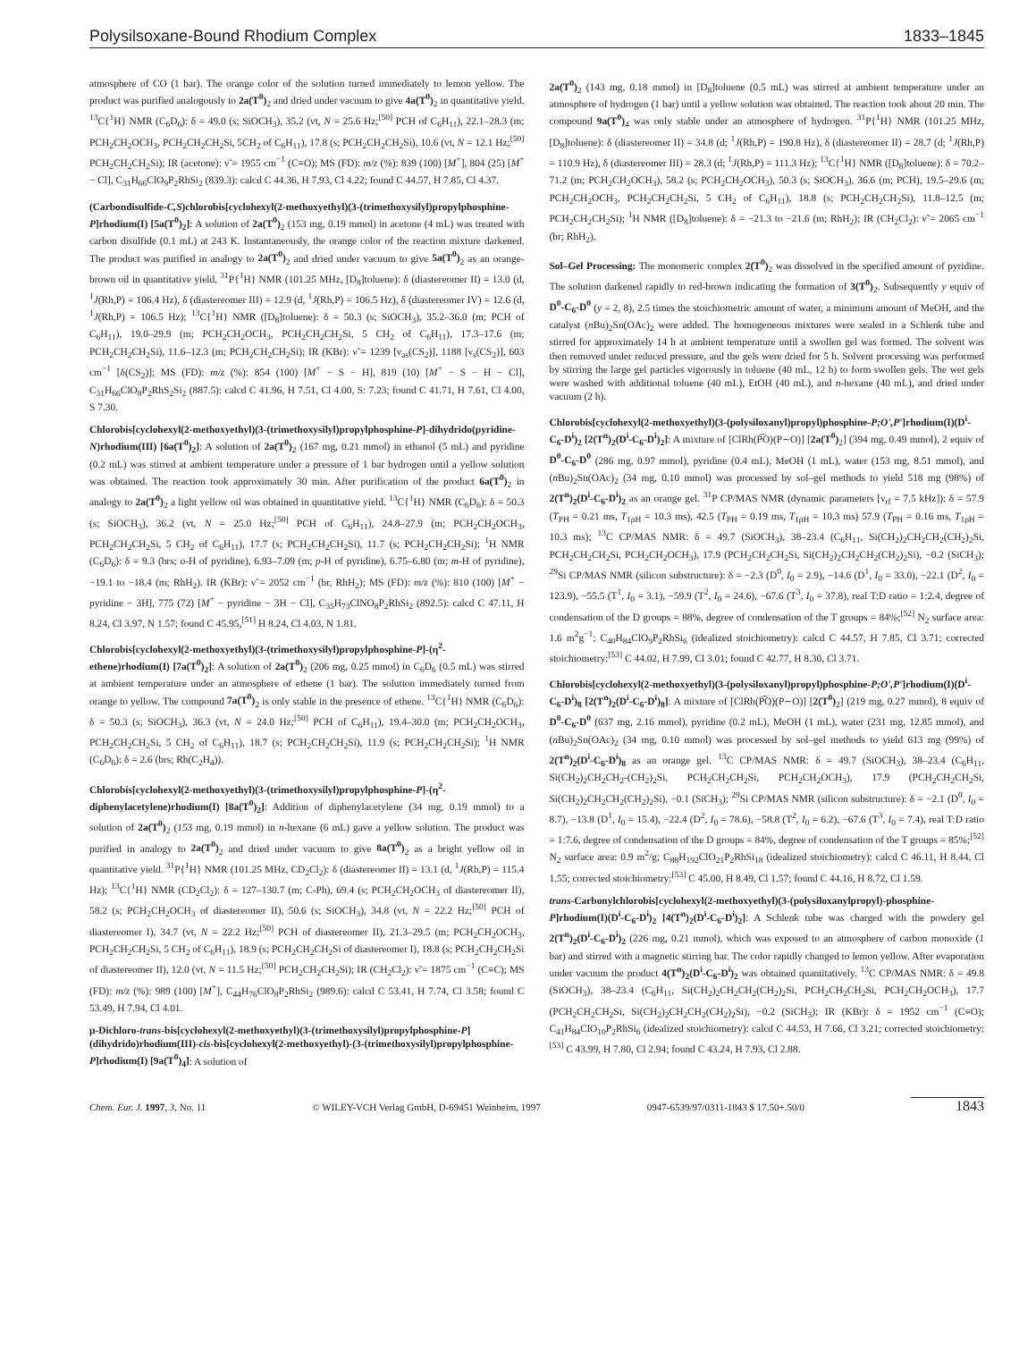Polysilsoxane-Bound Rhodium Complex 1833–1845
atmosphere of CO (1 bar). The orange color of the solution turned immediately to lemon yellow. The product was purified analogously to 2a(T<sup>0</sup>)<sub>2</sub> and dried under vacuum to give 4a(T<sup>0</sup>)<sub>2</sub> in quantitative yield. <sup>13</sup>C{<sup>1</sup>H} NMR (C<sub>6</sub>D<sub>6</sub>): δ = 49.0 (s; SiOCH<sub>3</sub>), 35.2 (vt, N = 25.6 Hz;<sup>[50]</sup> PCH of C<sub>6</sub>H<sub>11</sub>), 22.1–28.3 (m; PCH<sub>2</sub>CH<sub>2</sub>OCH<sub>3</sub>, PCH<sub>2</sub>CH<sub>2</sub>CH<sub>2</sub>Si, 5CH<sub>2</sub> of C<sub>6</sub>H<sub>11</sub>), 17.8 (s; PCH<sub>2</sub>CH<sub>2</sub>CH<sub>2</sub>Si), 10.6 (vt, N = 12.1 Hz;<sup>[50]</sup> PCH<sub>2</sub>CH<sub>2</sub>CH<sub>2</sub>Si); IR (acetone): ν̃ = 1955 cm<sup>−1</sup> (C≡O); MS (FD): m/z (%): 839 (100) [M<sup>+</sup>], 804 (25) [M<sup>+</sup> − Cl], C<sub>31</sub>H<sub>66</sub>ClO<sub>9</sub>P<sub>2</sub>RhSi<sub>2</sub> (839.3): calcd C 44.36, H 7.93, Cl 4.22; found C 44.57, H 7.85, Cl 4.37.
(Carbondisulfide-C,S)chlorobis[cyclohexyl(2-methoxyethyl)(3-(trimethoxysilyl)propylphosphine-P]rhodium(I) [5a(T<sup>0</sup>)<sub>2</sub>]: A solution of 2a(T<sup>0</sup>)<sub>2</sub> (153 mg, 0.19 mmol) in acetone (4 mL) was treated with carbon disulfide (0.1 mL) at 243 K. Instantaneously, the orange color of the reaction mixture darkened. The product was purified in analogy to 2a(T<sup>0</sup>)<sub>2</sub> and dried under vacuum to give 5a(T<sup>0</sup>)<sub>2</sub> as an orange-brown oil in quantitative yield. <sup>31</sup>P{<sup>1</sup>H} NMR (101.25 MHz, [D<sub>8</sub>]toluene): δ (diastereomer II) = 13.0 (d, <sup>1</sup>J(Rh,P) = 106.4 Hz), δ (diastereomer III) = 12.9 (d, <sup>1</sup>J(Rh,P) = 106.5 Hz), δ (diastereomer IV) = 12.6 (d, <sup>1</sup>J(Rh,P) = 106.5 Hz); <sup>13</sup>C{<sup>1</sup>H} NMR ([D<sub>8</sub>]toluene): δ = 50.3 (s; SiOCH<sub>3</sub>), 35.2–36.0 (m; PCH of C<sub>6</sub>H<sub>11</sub>), 19.0–29.9 (m; PCH<sub>2</sub>CH<sub>2</sub>OCH<sub>3</sub>, PCH<sub>2</sub>CH<sub>2</sub>CH<sub>2</sub>Si, 5 CH<sub>2</sub> of C<sub>6</sub>H<sub>11</sub>), 17.3–17.6 (m; PCH<sub>2</sub>CH<sub>2</sub>CH<sub>2</sub>Si), 11.6–12.3 (m; PCH<sub>2</sub>CH<sub>2</sub>CH<sub>2</sub>Si); IR (KBr): ν̃ = 1239 [ν<sub>as</sub>(CS<sub>2</sub>)], 1188 [ν<sub>s</sub>(CS<sub>2</sub>)], 603 cm<sup>−1</sup> [δ(CS<sub>2</sub>)]; MS (FD): m/z (%): 854 (100) [M<sup>+</sup> − S − H], 819 (10) [M<sup>+</sup> − S − H − Cl], C<sub>31</sub>H<sub>66</sub>ClO<sub>8</sub>P<sub>2</sub>RhS<sub>2</sub>Si<sub>2</sub> (887.5): calcd C 41.96, H 7.51, Cl 4.00, S: 7.23; found C 41.71, H 7.61, Cl 4.00, S 7.30.
Chlorobis[cyclohexyl(2-methoxyethyl)(3-(trimethoxysilyl)propylphosphine-P]-dihydrido(pyridine-N)rhodium(III) [6a(T<sup>0</sup>)<sub>2</sub>]: A solution of 2a(T<sup>0</sup>)<sub>2</sub> (167 mg, 0.21 mmol) in ethanol (5 mL) and pyridine (0.2 mL) was stirred at ambient temperature under a pressure of 1 bar hydrogen until a yellow solution was obtained. The reaction took approximately 30 min. After purification of the product 6a(T<sup>0</sup>)<sub>2</sub> in analogy to 2a(T<sup>0</sup>)<sub>2</sub> a light yellow oil was obtained in quantitative yield. <sup>13</sup>C{<sup>1</sup>H} NMR (C<sub>6</sub>D<sub>6</sub>): δ = 50.3 (s; SiOCH<sub>3</sub>), 36.2 (vt, N = 25.0 Hz;<sup>[50]</sup> PCH of C<sub>6</sub>H<sub>11</sub>), 24.8–27.9 (m; PCH<sub>2</sub>CH<sub>2</sub>OCH<sub>3</sub>, PCH<sub>2</sub>CH<sub>2</sub>CH<sub>2</sub>Si, 5 CH<sub>2</sub> of C<sub>6</sub>H<sub>11</sub>), 17.7 (s; PCH<sub>2</sub>CH<sub>2</sub>CH<sub>2</sub>Si), 11.7 (s; PCH<sub>2</sub>CH<sub>2</sub>CH<sub>2</sub>Si); <sup>1</sup>H NMR (C<sub>6</sub>D<sub>6</sub>): δ = 9.3 (brs; o-H of pyridine), 6.93–7.09 (m; p-H of pyridine), 6.75–6.80 (m; m-H of pyridine), −19.1 to −18.4 (m; RhH<sub>2</sub>). IR (KBr): ν̃ = 2052 cm<sup>−1</sup> (br, RhH<sub>2</sub>); MS (FD): m/z (%): 810 (100) [M<sup>+</sup> − pyridine − 3H], 775 (72) [M<sup>+</sup> − pyridine − 3H − Cl], C<sub>35</sub>H<sub>73</sub>ClNO<sub>8</sub>P<sub>2</sub>RhSi<sub>2</sub> (892.5): calcd C 47.11, H 8.24, Cl 3.97, N 1.57; found C 45.95,<sup>[51]</sup> H 8.24, Cl 4.03, N 1.81.
Chlorobis[cyclohexyl(2-methoxyethyl)(3-(trimethoxysilyl)propylphosphine-P]-(η<sup>2</sup>-ethene)rhodium(I) [7a(T<sup>0</sup>)<sub>2</sub>]: A solution of 2a(T<sup>0</sup>)<sub>2</sub> (206 mg, 0.25 mmol) in C<sub>6</sub>D<sub>6</sub> (0.5 mL) was stirred at ambient temperature under an atmosphere of ethene (1 bar). The solution immediately turned from orange to yellow. The compound 7a(T<sup>0</sup>)<sub>2</sub> is only stable in the presence of ethene. <sup>13</sup>C{<sup>1</sup>H} NMR (C<sub>6</sub>D<sub>6</sub>): δ = 50.3 (s; SiOCH<sub>3</sub>), 36.3 (vt, N = 24.0 Hz;<sup>[50]</sup> PCH of C<sub>6</sub>H<sub>11</sub>), 19.4–30.0 (m; PCH<sub>2</sub>CH<sub>2</sub>OCH<sub>3</sub>, PCH<sub>2</sub>CH<sub>2</sub>CH<sub>2</sub>Si, 5 CH<sub>2</sub> of C<sub>6</sub>H<sub>11</sub>), 18.7 (s; PCH<sub>2</sub>CH<sub>2</sub>CH<sub>2</sub>Si), 11.9 (s; PCH<sub>2</sub>CH<sub>2</sub>CH<sub>2</sub>Si); <sup>1</sup>H NMR (C<sub>6</sub>D<sub>6</sub>): δ = 2.6 (brs; Rh(C<sub>2</sub>H<sub>4</sub>)).
Chlorobis[cyclohexyl(2-methoxyethyl)(3-(trimethoxysilyl)propylphosphine-P]-(η<sup>2</sup>-diphenylacetylene)rhodium(I) [8a(T<sup>0</sup>)<sub>2</sub>]: Addition of diphenylacetylene (34 mg, 0.19 mmol) to a solution of 2a(T<sup>0</sup>)<sub>2</sub> (153 mg, 0.19 mmol) in n-hexane (6 mL) gave a yellow solution. The product was purified in analogy to 2a(T<sup>0</sup>)<sub>2</sub> and dried under vacuum to give 8a(T<sup>0</sup>)<sub>2</sub> as a bright yellow oil in quantitative yield. <sup>31</sup>P{<sup>1</sup>H} NMR (101.25 MHz, CD<sub>2</sub>Cl<sub>2</sub>): δ (diastereomer II) = 13.1 (d, <sup>1</sup>J(Rh,P) = 115.4 Hz); <sup>13</sup>C{<sup>1</sup>H} NMR (CD<sub>2</sub>Cl<sub>2</sub>): δ = 127–130.7 (m; C-Ph), 69.4 (s; PCH<sub>2</sub>CH<sub>2</sub>OCH<sub>3</sub> of diastereomer II), 58.2 (s; PCH<sub>2</sub>CH<sub>2</sub>OCH<sub>3</sub> of diastereomer II), 50.6 (s; SiOCH<sub>3</sub>), 34.8 (vt, N = 22.2 Hz;<sup>[50]</sup> PCH of diastereomer I), 34.7 (vt, N = 22.2 Hz;<sup>[50]</sup> PCH of diastereomer II), 21.3–29.5 (m; PCH<sub>2</sub>CH<sub>2</sub>OCH<sub>3</sub>, PCH<sub>2</sub>CH<sub>2</sub>CH<sub>2</sub>Si, 5 CH<sub>2</sub> of C<sub>6</sub>H<sub>11</sub>), 18.9 (s; PCH<sub>2</sub>CH<sub>2</sub>CH<sub>2</sub>Si of diastereomer I), 18.8 (s; PCH<sub>2</sub>CH<sub>2</sub>CH<sub>2</sub>Si of diastereomer II), 12.0 (vt, N = 11.5 Hz;<sup>[50]</sup> PCH<sub>2</sub>CH<sub>2</sub>CH<sub>2</sub>Si); IR (CH<sub>2</sub>Cl<sub>2</sub>): ν̃ = 1875 cm<sup>−1</sup> (C≡C); MS (FD): m/z (%): 989 (100) [M<sup>+</sup>], C<sub>44</sub>H<sub>76</sub>ClO<sub>8</sub>P<sub>2</sub>RhSi<sub>2</sub> (989.6): calcd C 53.41, H 7.74, Cl 3.58; found C 53.49, H 7.94, Cl 4.01.
μ-Dichloro-trans-bis[cyclohexyl(2-methoxyethyl)(3-(trimethoxysilyl)propylphosphine-P](dihydrido)rhodium(III)-cis-bis[cyclohexyl(2-methoxyethyl)-(3-(trimethoxysilyl)propylphosphine-P]rhodium(I) [9a(T<sup>0</sup>)<sub>4</sub>]: A solution of
2a(T<sup>0</sup>)<sub>2</sub> (143 mg, 0.18 mmol) in [D<sub>8</sub>]toluene (0.5 mL) was stirred at ambient temperature under an atmosphere of hydrogen (1 bar) until a yellow solution was obtained. The reaction took about 20 min. The compound 9a(T<sup>0</sup>)<sub>4</sub> was only stable under an atmosphere of hydrogen. <sup>31</sup>P{<sup>1</sup>H} NMR (101.25 MHz, [D<sub>8</sub>]toluene): δ (diastereomer II) = 34.8 (d; <sup>1</sup>J(Rh,P) = 190.8 Hz), δ (diastereomer II) = 28.7 (d; <sup>1</sup>J(Rh,P) = 110.9 Hz), δ (diastereomer III) = 28.3 (d; <sup>1</sup>J(Rh,P) = 111.3 Hz); <sup>13</sup>C{<sup>1</sup>H} NMR ([D<sub>8</sub>]toluene): δ = 70.2–71.2 (m; PCH<sub>2</sub>CH<sub>2</sub>OCH<sub>3</sub>), 58.2 (s; PCH<sub>2</sub>CH<sub>2</sub>OCH<sub>3</sub>), 50.3 (s; SiOCH<sub>3</sub>), 36.6 (m; PCH), 19.5–29.6 (m; PCH<sub>2</sub>CH<sub>2</sub>OCH<sub>3</sub>, PCH<sub>2</sub>CH<sub>2</sub>CH<sub>2</sub>Si, 5 CH<sub>2</sub> of C<sub>6</sub>H<sub>11</sub>), 18.8 (s; PCH<sub>2</sub>CH<sub>2</sub>CH<sub>2</sub>Si), 11.8–12.5 (m; PCH<sub>2</sub>CH<sub>2</sub>CH<sub>2</sub>Si); <sup>1</sup>H NMR ([D<sub>8</sub>]toluene): δ = −21.3 to −21.6 (m; RhH<sub>2</sub>); IR (CH<sub>2</sub>Cl<sub>2</sub>): ν̃ = 2065 cm<sup>−1</sup> (br; RhH<sub>2</sub>).
Sol–Gel Processing: The monomeric complex 2(T<sup>0</sup>)<sub>2</sub> was dissolved in the specified amount of pyridine. The solution darkened rapidly to red-brown indicating the formation of 3(T<sup>0</sup>)<sub>2</sub>. Subsequently y equiv of D<sup>0</sup>-C<sub>6</sub>-D<sup>0</sup> (y = 2, 8), 2.5 times the stoichiometric amount of water, a minimum amount of MeOH, and the catalyst (n Bu)<sub>2</sub>Sn(OAc)<sub>2</sub> were added. The homogeneous mixtures were sealed in a Schlenk tube and stirred for approximately 14 h at ambient temperature until a swollen gel was formed. The solvent was then removed under reduced pressure, and the gels were dried for 5 h. Solvent processing was performed by stirring the large gel particles vigorously in toluene (40 mL, 12 h) to form swollen gels. The wet gels were washed with additional toluene (40 mL), EtOH (40 mL), and n-hexane (40 mL), and dried under vacuum (2 h).
Chlorobis[cyclohexyl(2-methoxyethyl)(3-(polysiloxanyl)propyl)phosphine-P;O',P']rhodium(I)(D<sup>i</sup>-C<sub>6</sub>-D<sup>i</sup>)<sub>2</sub> [2(T<sup>n</sup>)<sub>2</sub>(D<sup>i</sup>-C<sub>6</sub>-D<sup>i</sup>)<sub>2</sub>]: A mixture of [ClRh(P͡O)(P∼O)] [2a(T<sup>0</sup>)<sub>2</sub>] (394 mg, 0.49 mmol), 2 equiv of D<sup>0</sup>-C<sub>6</sub>-D<sup>0</sup> (286 mg, 0.97 mmol), pyridine (0.4 mL), MeOH (1 mL), water (153 mg, 8.51 mmol), and (n Bu)<sub>2</sub>Sn(OAc)<sub>2</sub> (34 mg, 0.10 mmol) was processed by sol–gel methods to yield 518 mg (98%) of 2(T<sup>n</sup>)<sub>2</sub>(D<sup>i</sup>-C<sub>6</sub>-D<sup>i</sup>)<sub>2</sub> as an orange gel. <sup>31</sup>P CP/MAS NMR (dynamic parameters [ν<sub>rf</sub> = 7.5 kHz]): δ = 57.9 (T<sub>PH</sub> = 0.21 ms, T<sub>1ρH</sub> = 10.3 ms), 42.5 (T<sub>PH</sub> = 0.19 ms, T<sub>1ρH</sub> = 10.3 ms) 57.9 (T<sub>PH</sub> = 0.16 ms, T<sub>1ρH</sub> = 10.3 ms); <sup>13</sup>C CP/MAS NMR: δ = 49.7 (SiOCH<sub>3</sub>), 38–23.4 (C<sub>6</sub>H<sub>11</sub>, Si(CH<sub>2</sub>)<sub>2</sub>CH<sub>2</sub>CH<sub>2</sub>(CH<sub>2</sub>)<sub>2</sub>Si, PCH<sub>2</sub>CH<sub>2</sub>CH<sub>2</sub>Si, PCH<sub>2</sub>CH<sub>2</sub>OCH<sub>3</sub>), 17.9 (PCH<sub>2</sub>CH<sub>2</sub>CH<sub>2</sub>Si, Si(CH<sub>2</sub>)<sub>2</sub>CH<sub>2</sub>CH<sub>2</sub>(CH<sub>2</sub>)<sub>2</sub>Si), −0.2 (SiCH<sub>3</sub>); <sup>29</sup>Si CP/MAS NMR (silicon substructure): δ = −2.3 (D<sup>0</sup>, I<sub>0</sub> = 2.9), −14.6 (D<sup>1</sup>, I<sub>0</sub> = 33.0), −22.1 (D<sup>2</sup>, I<sub>0</sub> = 123.9), −55.5 (T<sup>1</sup>, I<sub>0</sub> = 3.1), −59.9 (T<sup>2</sup>, I<sub>0</sub> = 24.6), −67.6 (T<sup>3</sup>, I<sub>0</sub> = 37.8), real T:D ratio = 1:2.4, degree of condensation of the D groups = 88%, degree of condensation of the T groups = 84%;<sup>[52]</sup> N<sub>2</sub> surface area: 1.6 m<sup>2</sup>g<sup>−1</sup>; C<sub>40</sub>H<sub>84</sub>ClO<sub>9</sub>P<sub>2</sub>RhSi<sub>6</sub> (idealized stoichiometry): calcd C 44.57, H 7.85, Cl 3.71; corrected stoichiometry:<sup>[53]</sup> C 44.02, H 7.99, Cl 3.01; found C 42.77, H 8.30, Cl 3.71.
Chlorobis[cyclohexyl(2-methoxyethyl)(3-(polysiloxanyl)propyl)phosphine-P;O',P']rhodium(I)(D<sup>i</sup>-C<sub>6</sub>-D<sup>i</sup>)<sub>8</sub> [2(T<sup>n</sup>)<sub>2</sub>(D<sup>i</sup>-C<sub>6</sub>-D<sup>i</sup>)<sub>8</sub>]: A mixture of [ClRh(P͡O)(P∼O)] [2(T<sup>0</sup>)<sub>2</sub>] (219 mg, 0.27 mmol), 8 equiv of D<sup>0</sup>-C<sub>6</sub>-D<sup>0</sup> (637 mg, 2.16 mmol), pyridine (0.2 mL), MeOH (1 mL), water (231 mg, 12.85 mmol), and (n Bu)<sub>2</sub>Sn(OAc)<sub>2</sub> (34 mg, 0.10 mmol) was processed by sol–gel methods to yield 613 mg (99%) of 2(T<sup>n</sup>)<sub>2</sub>(D<sup>i</sup>-C<sub>6</sub>-D<sup>i</sup>)<sub>8</sub> as an orange gel. <sup>13</sup>C CP/MAS NMR: δ = 49.7 (SiOCH<sub>3</sub>), 38–23.4 (C<sub>6</sub>H<sub>11</sub>, Si(CH<sub>2</sub>)<sub>2</sub>CH<sub>2</sub>CH<sub>2</sub>-(CH<sub>2</sub>)<sub>2</sub>Si, PCH<sub>2</sub>CH<sub>2</sub>CH<sub>2</sub>Si, PCH<sub>2</sub>CH<sub>2</sub>OCH<sub>3</sub>), 17.9 (PCH<sub>2</sub>CH<sub>2</sub>CH<sub>2</sub>Si, Si(CH<sub>2</sub>)<sub>2</sub>CH<sub>2</sub>CH<sub>2</sub>(CH<sub>2</sub>)<sub>2</sub>Si), −0.1 (SiCH<sub>3</sub>); <sup>29</sup>Si CP/MAS NMR (silicon substructure): δ = −2.1 (D<sup>0</sup>, I<sub>0</sub> = 8.7), −13.8 (D<sup>1</sup>, I<sub>0</sub> = 15.4), −22.4 (D<sup>2</sup>, I<sub>0</sub> = 78.6), −58.8 (T<sup>2</sup>, I<sub>0</sub> = 6.2), −67.6 (T<sup>3</sup>, I<sub>0</sub> = 7.4), real T:D ratio = 1:7.6, degree of condensation of the D groups = 84%, degree of condensation of the T groups = 85%;<sup>[52]</sup> N<sub>2</sub> surface area: 0.9 m<sup>2</sup>/g; C<sub>88</sub>H<sub>192</sub>ClO<sub>21</sub>P<sub>2</sub>RhSi<sub>18</sub> (idealized stoichiometry): calcd C 46.11, H 8.44, Cl 1.55; corrected stoichiometry:<sup>[53]</sup> C 45.00, H 8.49, Cl 1.57; found C 44.16, H 8.72, Cl 1.59.
trans-Carbonylchlorobis[cyclohexyl(2-methoxyethyl)(3-(polysiloxanylpropyl)-phosphine-P]rhodium(I)(D<sup>i</sup>-C<sub>6</sub>-D<sup>i</sup>)<sub>2</sub> [4(T<sup>n</sup>)<sub>2</sub>(D<sup>i</sup>-C<sub>6</sub>-D<sup>i</sup>)<sub>2</sub>]: A Schlenk tube was charged with the powdery gel 2(T<sup>n</sup>)<sub>2</sub>(D<sup>i</sup>-C<sub>6</sub>-D<sup>i</sup>)<sub>2</sub> (226 mg, 0.21 mmol), which was exposed to an atmosphere of carbon monoxide (1 bar) and stirred with a magnetic stirring bar. The color rapidly changed to lemon yellow. After evaporation under vacuum the product 4(T<sup>n</sup>)<sub>2</sub>(D<sup>i</sup>-C<sub>6</sub>-D<sup>i</sup>)<sub>2</sub> was obtained quantitatively. <sup>13</sup>C CP/MAS NMR: δ = 49.8 (SiOCH<sub>3</sub>), 38–23.4 (C<sub>6</sub>H<sub>11</sub>, Si(CH<sub>2</sub>)<sub>2</sub>CH<sub>2</sub>CH<sub>2</sub>(CH<sub>2</sub>)<sub>2</sub>Si, PCH<sub>2</sub>CH<sub>2</sub>CH<sub>2</sub>Si, PCH<sub>2</sub>CH<sub>2</sub>OCH<sub>3</sub>), 17.7 (PCH<sub>2</sub>CH<sub>2</sub>CH<sub>2</sub>Si, Si(CH<sub>2</sub>)<sub>2</sub>CH<sub>2</sub>CH<sub>2</sub>(CH<sub>2</sub>)<sub>2</sub>Si), −0.2 (SiCH<sub>3</sub>); IR (KBr): δ = 1952 cm<sup>−1</sup> (C≡O); C<sub>41</sub>H<sub>84</sub>ClO<sub>10</sub>P<sub>2</sub>RhSi<sub>6</sub> (idealized stoichiometry): calcd C 44.53, H 7.66, Cl 3.21; corrected stoichiometry:<sup>[53]</sup> C 43.99, H 7.80, Cl 2.94; found C 43.24, H 7.93, Cl 2.88.
Chem. Eur. J. 1997, 3, No. 11 © WILEY-VCH Verlag GmbH, D-69451 Weinheim, 1997 0947-6539/97/0311-1843 $ 17.50+.50/0 1843